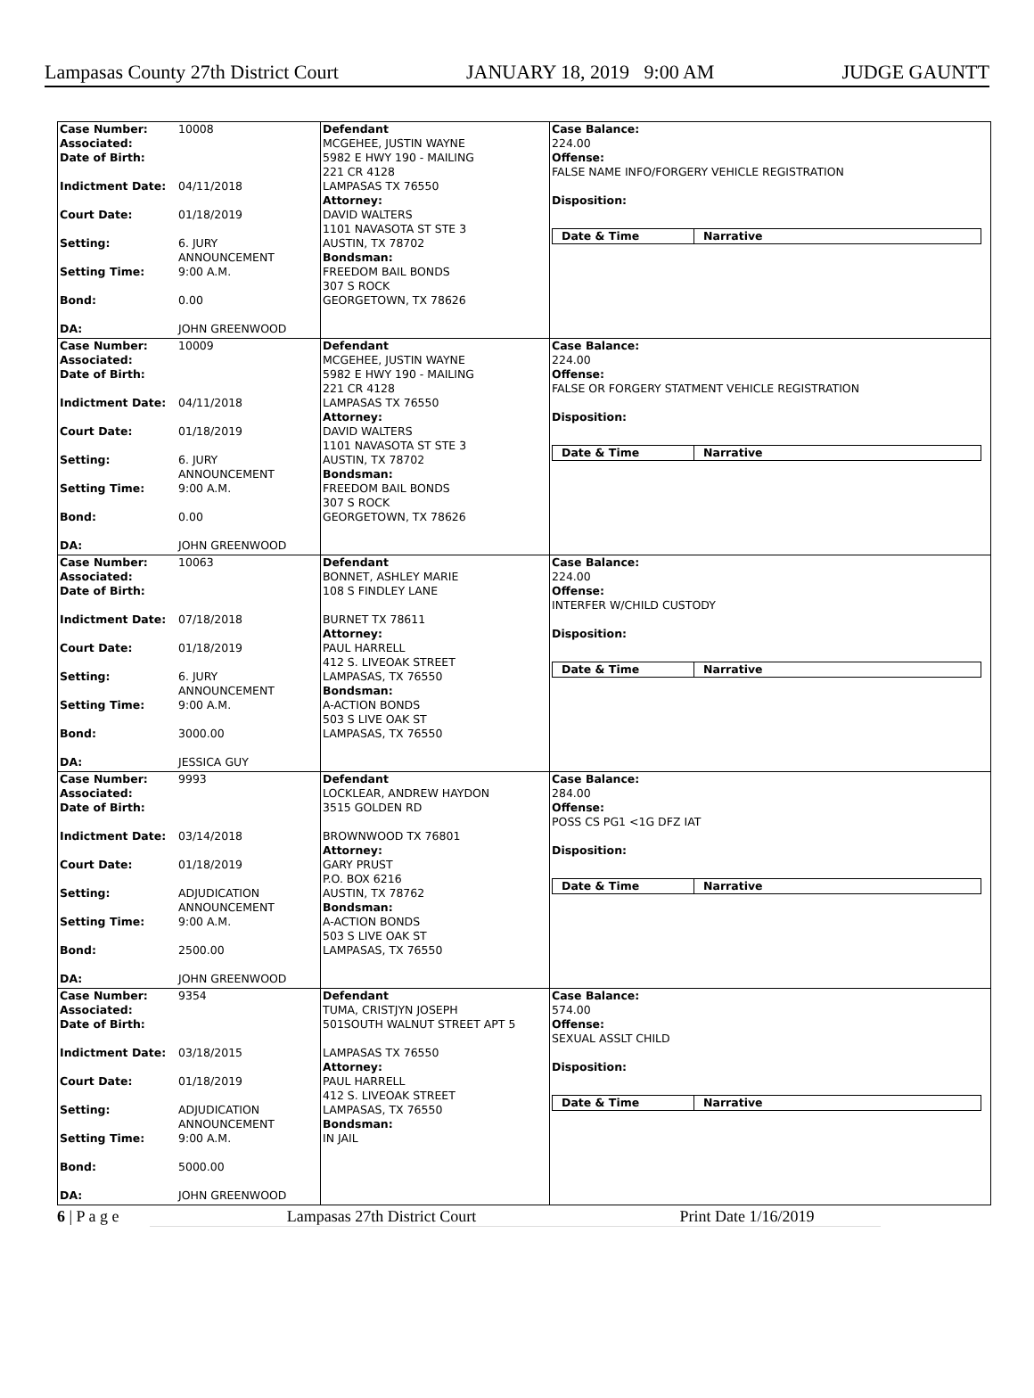Lampasas County 27th District Court JANUARY 18, 2019 9:00 AM JUDGE GAUNTT
Case Number: 10008
Associated:
Date of Birth:
Indictment Date: 04/11/2018
Court Date: 01/18/2019
Setting: 6. JURY
ANNOUNCEMENT
Setting Time: 9:00 A.M.
Bond: 0.00
DA: JOHN GREENWOOD
Defendant
MCGEHEE, JUSTIN WAYNE
5982 E HWY 190 - MAILING
221 CR 4128
LAMPASAS TX 76550
Attorney:
DAVID WALTERS
1101 NAVASOTA ST STE 3
AUSTIN, TX 78702
Bondsman:
FREEDOM BAIL BONDS
307 S ROCK
GEORGETOWN, TX 78626
Case Balance:
224.00
Offense:
FALSE NAME INFO/FORGERY VEHICLE REGISTRATION
Disposition:
Date & Time Narrative
Case Number: 10009
Associated:
Date of Birth:
Indictment Date: 04/11/2018
Court Date: 01/18/2019
Setting: 6. JURY
ANNOUNCEMENT
Setting Time: 9:00 A.M.
Bond: 0.00
DA: JOHN GREENWOOD
Defendant
MCGEHEE, JUSTIN WAYNE
5982 E HWY 190 - MAILING
221 CR 4128
LAMPASAS TX 76550
Attorney:
DAVID WALTERS
1101 NAVASOTA ST STE 3
AUSTIN, TX 78702
Bondsman:
FREEDOM BAIL BONDS
307 S ROCK
GEORGETOWN, TX 78626
Case Balance:
224.00
Offense:
FALSE OR FORGERY STATMENT VEHICLE REGISTRATION
Disposition:
Date & Time Narrative
Case Number: 10063
Associated:
Date of Birth:
Indictment Date: 07/18/2018
Court Date: 01/18/2019
Setting: 6. JURY
ANNOUNCEMENT
Setting Time: 9:00 A.M.
Bond: 3000.00
DA: JESSICA GUY
Defendant
BONNET, ASHLEY MARIE
108 S FINDLEY LANE
BURNET TX 78611
Attorney:
PAUL HARRELL
412 S. LIVEOAK STREET
LAMPASAS, TX 76550
Bondsman:
A-ACTION BONDS
503 S LIVE OAK ST
LAMPASAS, TX 76550
Case Balance:
224.00
Offense:
INTERFER W/CHILD CUSTODY
Disposition:
Date & Time Narrative
Case Number: 9993
Associated:
Date of Birth:
Indictment Date: 03/14/2018
Court Date: 01/18/2019
Setting: ADJUDICATION
ANNOUNCEMENT
Setting Time: 9:00 A.M.
Bond: 2500.00
DA: JOHN GREENWOOD
Defendant
LOCKLEAR, ANDREW HAYDON
3515 GOLDEN RD
BROWNWOOD TX 76801
Attorney:
GARY PRUST
P.O. BOX 6216
AUSTIN, TX 78762
Bondsman:
A-ACTION BONDS
503 S LIVE OAK ST
LAMPASAS, TX 76550
Case Balance:
284.00
Offense:
POSS CS PG1 <1G DFZ IAT
Disposition:
Date & Time Narrative
Case Number: 9354
Associated:
Date of Birth:
Indictment Date: 03/18/2015
Court Date: 01/18/2019
Setting: ADJUDICATION
ANNOUNCEMENT
Setting Time: 9:00 A.M.
Bond: 5000.00
DA: JOHN GREENWOOD
Defendant
TUMA, CRISTJYN JOSEPH
501SOUTH WALNUT STREET APT 5
LAMPASAS TX 76550
Attorney:
PAUL HARRELL
412 S. LIVEOAK STREET
LAMPASAS, TX 76550
Bondsman:
IN JAIL
Case Balance:
574.00
Offense:
SEXUAL ASSLT CHILD
Disposition:
Date & Time Narrative
6 | P a g e Lampasas 27th District Court Print Date 1/16/2019